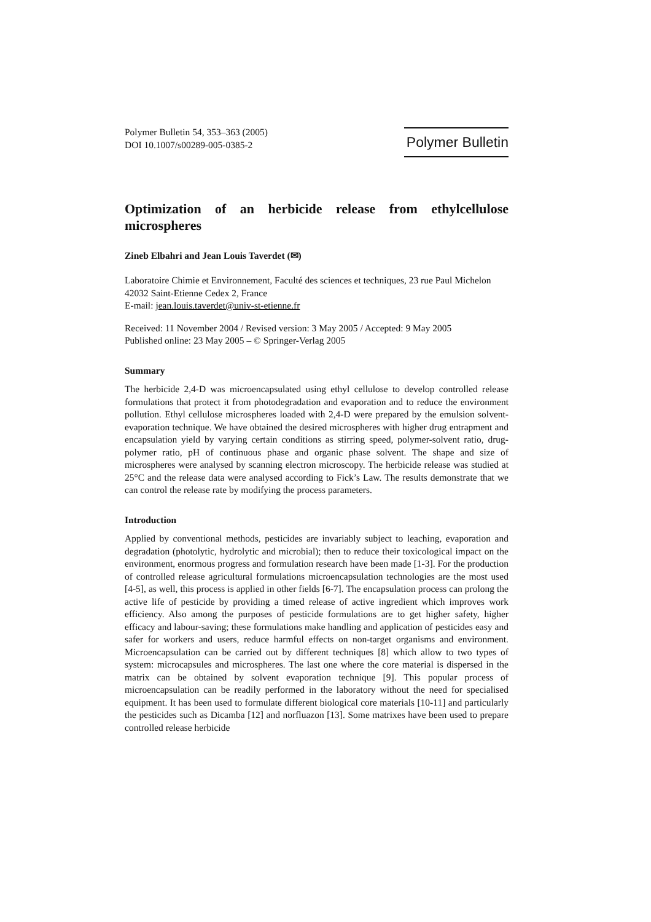Polymer Bulletin 54, 353–363 (2005)
DOI 10.1007/s00289-005-0385-2
Polymer Bulletin
Optimization of an herbicide release from ethylcellulose microspheres
Zineb Elbahri and Jean Louis Taverdet (✉)
Laboratoire Chimie et Environnement, Faculté des sciences et techniques, 23 rue Paul Michelon 42032 Saint-Etienne Cedex 2, France
E-mail: jean.louis.taverdet@univ-st-etienne.fr
Received: 11 November 2004 / Revised version: 3 May 2005 / Accepted: 9 May 2005
Published online: 23 May 2005 – © Springer-Verlag 2005
Summary
The herbicide 2,4-D was microencapsulated using ethyl cellulose to develop controlled release formulations that protect it from photodegradation and evaporation and to reduce the environment pollution. Ethyl cellulose microspheres loaded with 2,4-D were prepared by the emulsion solvent-evaporation technique. We have obtained the desired microspheres with higher drug entrapment and encapsulation yield by varying certain conditions as stirring speed, polymer-solvent ratio, drug-polymer ratio, pH of continuous phase and organic phase solvent. The shape and size of microspheres were analysed by scanning electron microscopy. The herbicide release was studied at 25°C and the release data were analysed according to Fick’s Law. The results demonstrate that we can control the release rate by modifying the process parameters.
Introduction
Applied by conventional methods, pesticides are invariably subject to leaching, evaporation and degradation (photolytic, hydrolytic and microbial); then to reduce their toxicological impact on the environment, enormous progress and formulation research have been made [1-3]. For the production of controlled release agricultural formulations microencapsulation technologies are the most used [4-5], as well, this process is applied in other fields [6-7]. The encapsulation process can prolong the active life of pesticide by providing a timed release of active ingredient which improves work efficiency. Also among the purposes of pesticide formulations are to get higher safety, higher efficacy and labour-saving; these formulations make handling and application of pesticides easy and safer for workers and users, reduce harmful effects on non-target organisms and environment. Microencapsulation can be carried out by different techniques [8] which allow to two types of system: microcapsules and microspheres. The last one where the core material is dispersed in the matrix can be obtained by solvent evaporation technique [9]. This popular process of microencapsulation can be readily performed in the laboratory without the need for specialised equipment. It has been used to formulate different biological core materials [10-11] and particularly the pesticides such as Dicamba [12] and norfluazon [13]. Some matrixes have been used to prepare controlled release herbicide